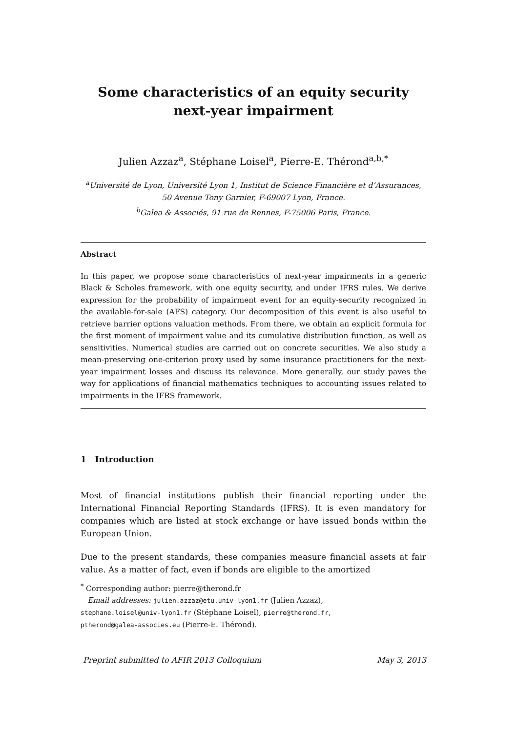Some characteristics of an equity security
next-year impairment
Julien Azzaz<sup>a</sup>, Stéphane Loisel<sup>a</sup>, Pierre-E. Thérond<sup>a,b,*</sup>
<sup>a</sup> Université de Lyon, Université Lyon 1, Institut de Science Financière et d’Assurances, 50 Avenue Tony Garnier, F-69007 Lyon, France.
<sup>b</sup> Galea & Associés, 91 rue de Rennes, F-75006 Paris, France.
Abstract
In this paper, we propose some characteristics of next-year impairments in a generic Black & Scholes framework, with one equity security, and under IFRS rules. We derive expression for the probability of impairment event for an equity-security recognized in the available-for-sale (AFS) category. Our decomposition of this event is also useful to retrieve barrier options valuation methods. From there, we obtain an explicit formula for the first moment of impairment value and its cumulative distribution function, as well as sensitivities. Numerical studies are carried out on concrete securities. We also study a mean-preserving one-criterion proxy used by some insurance practitioners for the next-year impairment losses and discuss its relevance. More generally, our study paves the way for applications of financial mathematics techniques to accounting issues related to impairments in the IFRS framework.
1 Introduction
Most of financial institutions publish their financial reporting under the International Financial Reporting Standards (IFRS). It is even mandatory for companies which are listed at stock exchange or have issued bonds within the European Union.
Due to the present standards, these companies measure financial assets at fair value. As a matter of fact, even if bonds are eligible to the amortized
<sup>*</sup> Corresponding author: pierre@therond.fr
Email addresses: julien.azzaz@etu.univ-lyon1.fr (Julien Azzaz),
stephane.loisel@univ-lyon1.fr (Stéphane Loisel), pierre@therond.fr,
ptherond@galea-associes.eu (Pierre-E. Thérond).
Preprint submitted to AFIR 2013 Colloquium May 3, 2013